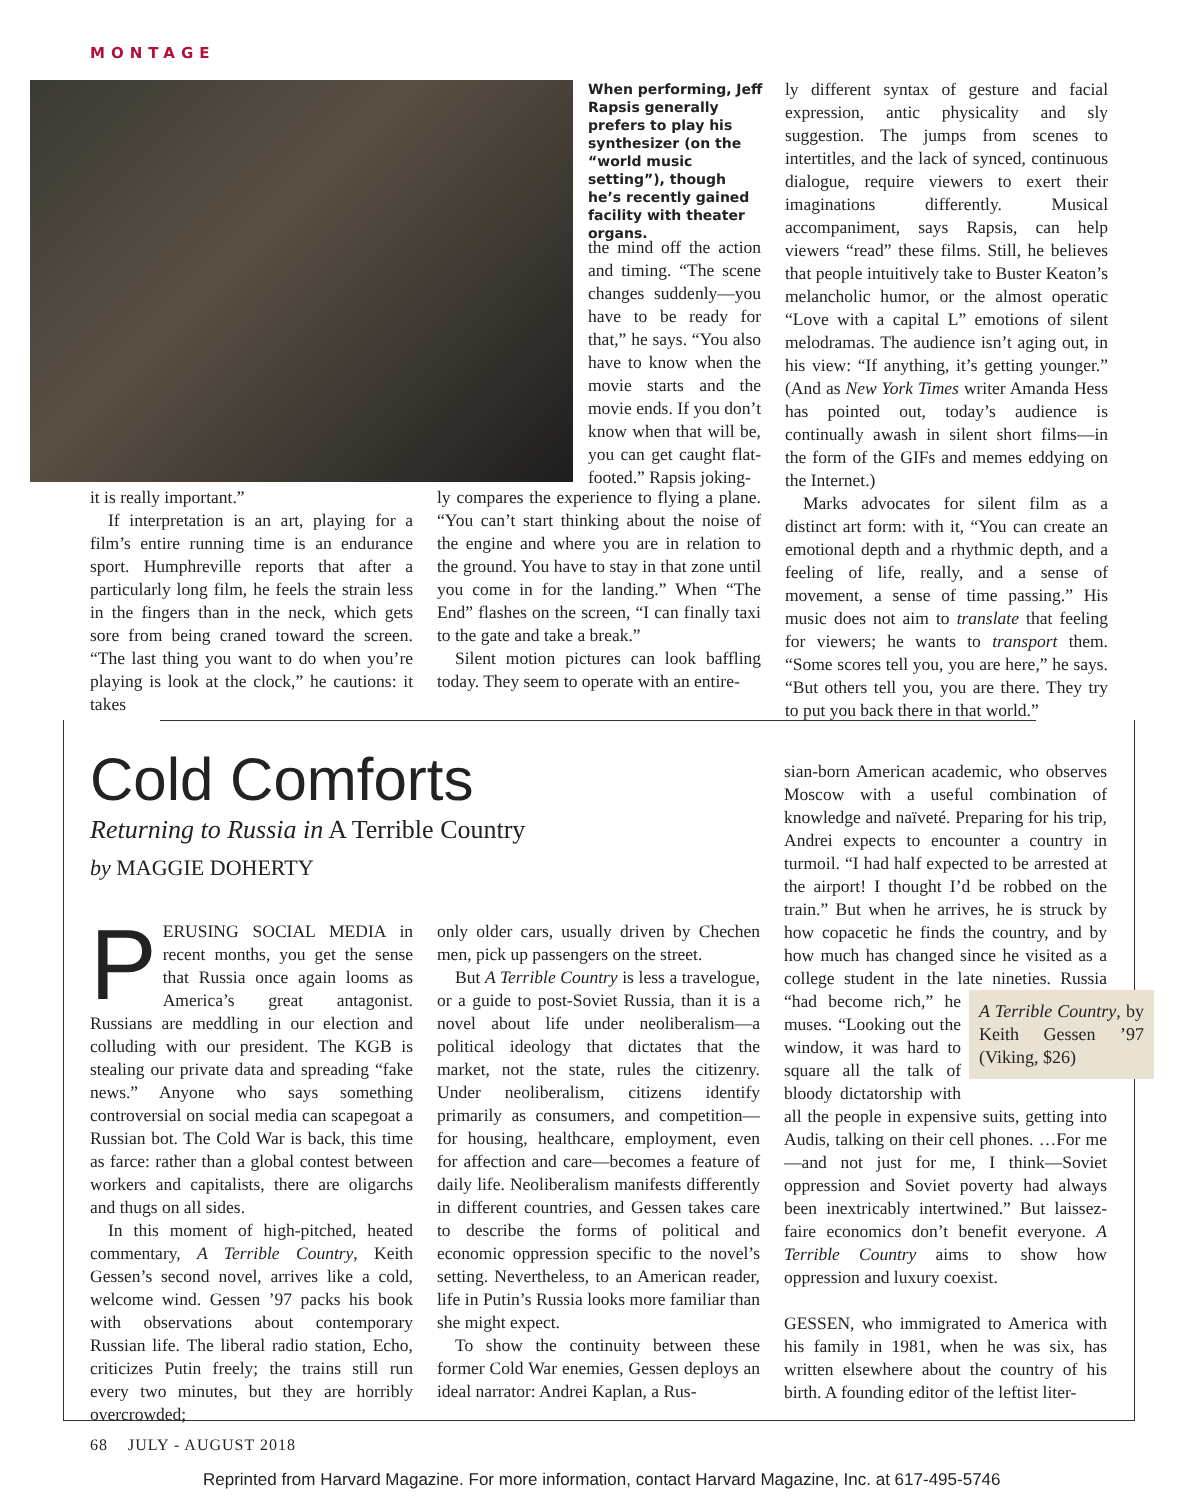MONTAGE
When performing, Jeff Rapsis generally prefers to play his synthesizer (on the “world music setting”), though he’s recently gained facility with theater organs.
the mind off the action and timing. “The scene changes suddenly—you have to be ready for that,” he says. “You also have to know when the movie starts and the movie ends. If you don’t know when that will be, you can get caught flat-footed.” Rapsis joking-
it is really important.”
If interpretation is an art, playing for a film’s entire running time is an endurance sport. Humphreville reports that after a particularly long film, he feels the strain less in the fingers than in the neck, which gets sore from being craned toward the screen. “The last thing you want to do when you’re playing is look at the clock,” he cautions: it takes
ly compares the experience to flying a plane. “You can’t start thinking about the noise of the engine and where you are in relation to the ground. You have to stay in that zone until you come in for the landing.” When “The End” flashes on the screen, “I can finally taxi to the gate and take a break.”
Silent motion pictures can look baffling today. They seem to operate with an entire-
ly different syntax of gesture and facial expression, antic physicality and sly suggestion. The jumps from scenes to intertitles, and the lack of synced, continuous dialogue, require viewers to exert their imaginations differently. Musical accompaniment, says Rapsis, can help viewers “read” these films. Still, he believes that people intuitively take to Buster Keaton’s melancholic humor, or the almost operatic “Love with a capital L” emotions of silent melodramas. The audience isn’t aging out, in his view: “If anything, it’s getting younger.” (And as New York Times writer Amanda Hess has pointed out, today’s audience is continually awash in silent short films—in the form of the GIFs and memes eddying on the Internet.)
Marks advocates for silent film as a distinct art form: with it, “You can create an emotional depth and a rhythmic depth, and a feeling of life, really, and a sense of movement, a sense of time passing.” His music does not aim to translate that feeling for viewers; he wants to transport them. “Some scores tell you, you are here,” he says. “But others tell you, you are there. They try to put you back there in that world.”
Cold Comforts
Returning to Russia in A Terrible Country
by MAGGIE DOHERTY
PERUSING SOCIAL MEDIA in recent months, you get the sense that Russia once again looms as America’s great antagonist. Russians are meddling in our election and colluding with our president. The KGB is stealing our private data and spreading “fake news.” Anyone who says something controversial on social media can scapegoat a Russian bot. The Cold War is back, this time as farce: rather than a global contest between workers and capitalists, there are oligarchs and thugs on all sides.
In this moment of high-pitched, heated commentary, A Terrible Country, Keith Gessen’s second novel, arrives like a cold, welcome wind. Gessen ’97 packs his book with observations about contemporary Russian life. The liberal radio station, Echo, criticizes Putin freely; the trains still run every two minutes, but they are horribly overcrowded;
only older cars, usually driven by Chechen men, pick up passengers on the street.
But A Terrible Country is less a travelogue, or a guide to post-Soviet Russia, than it is a novel about life under neoliberalism—a political ideology that dictates that the market, not the state, rules the citizenry. Under neoliberalism, citizens identify primarily as consumers, and competition—for housing, healthcare, employment, even for affection and care—becomes a feature of daily life. Neoliberalism manifests differently in different countries, and Gessen takes care to describe the forms of political and economic oppression specific to the novel’s setting. Nevertheless, to an American reader, life in Putin’s Russia looks more familiar than she might expect.
To show the continuity between these former Cold War enemies, Gessen deploys an ideal narrator: Andrei Kaplan, a Rus-
sian-born American academic, who observes Moscow with a useful combination of knowledge and naïveté. Preparing for his trip, Andrei expects to encounter a country in turmoil. “I had half expected to be arrested at the airport! I thought I’d be robbed on the train.” But when he arrives, he is struck by how copacetic he finds the country, and by how much has changed since he visited as a college student in the late nineties. Russia “had become rich,” A Terrible Country, by Keith Gessen ’97 (Viking, $26) he muses. “Looking out the window, it was hard to square all the talk of bloody dictatorship with all the people in expensive suits, getting into Audis, talking on their cell phones. …For me—and not just for me, I think—Soviet oppression and Soviet poverty had always been inextricably intertwined.” But laissez-faire economics don’t benefit everyone. A Terrible Country aims to show how oppression and luxury coexist.
GESSEN, who immigrated to America with his family in 1981, when he was six, has written elsewhere about the country of his birth. A founding editor of the leftist liter-
68 JULY - AUGUST 2018
Reprinted from Harvard Magazine. For more information, contact Harvard Magazine, Inc. at 617-495-5746